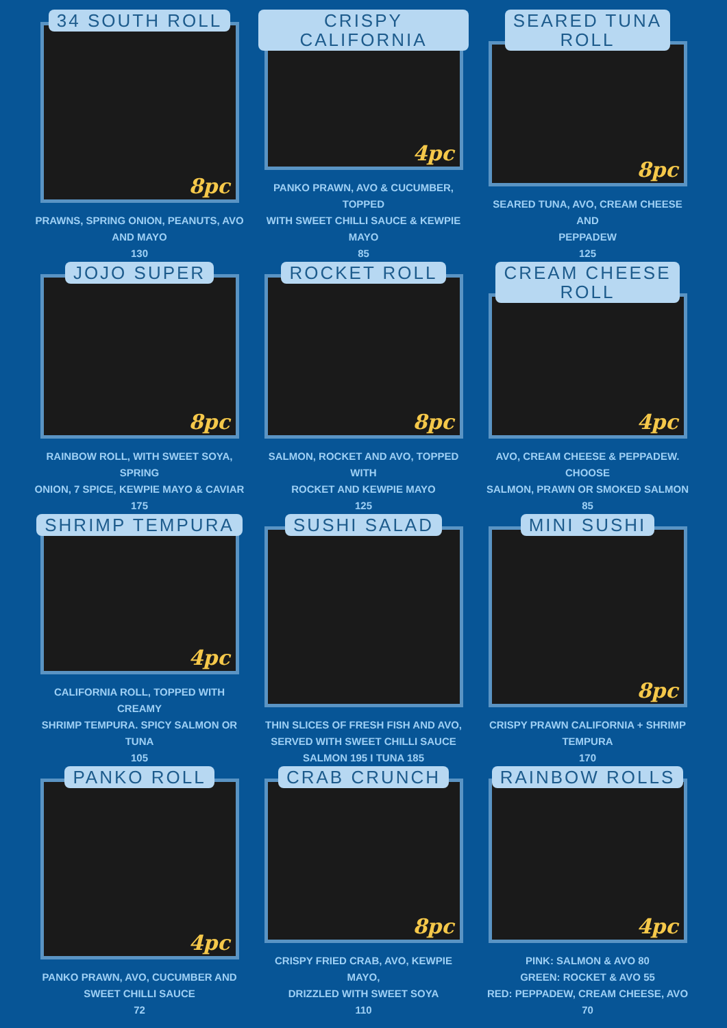34 SOUTH ROLL
8pc
PRAWNS, SPRING ONION, PEANUTS, AVO
AND MAYO
130
CRISPY CALIFORNIA
4pc
PANKO PRAWN, AVO & CUCUMBER, TOPPED
WITH SWEET CHILLI SAUCE & KEWPIE MAYO
85
SEARED TUNA
ROLL
8pc
SEARED TUNA, AVO, CREAM CHEESE AND
PEPPADEW
125
JOJO SUPER
8pc
RAINBOW ROLL, WITH SWEET SOYA, SPRING
ONION, 7 SPICE, KEWPIE MAYO & CAVIAR
175
ROCKET ROLL
8pc
SALMON, ROCKET AND AVO, TOPPED WITH
ROCKET AND KEWPIE MAYO
125
CREAM CHEESE
ROLL
4pc
AVO, CREAM CHEESE & PEPPADEW. CHOOSE
SALMON, PRAWN OR SMOKED SALMON
85
SHRIMP TEMPURA
4pc
CALIFORNIA ROLL, TOPPED WITH CREAMY
SHRIMP TEMPURA. SPICY SALMON OR TUNA
105
SUSHI SALAD
THIN SLICES OF FRESH FISH AND AVO,
SERVED WITH SWEET CHILLI SAUCE
SALMON 195 I TUNA 185
MINI SUSHI
8pc
CRISPY PRAWN CALIFORNIA + SHRIMP
TEMPURA
170
PANKO ROLL
4pc
PANKO PRAWN, AVO, CUCUMBER AND
SWEET CHILLI SAUCE
72
CRAB CRUNCH
8pc
CRISPY FRIED CRAB, AVO, KEWPIE MAYO,
DRIZZLED WITH SWEET SOYA
110
RAINBOW ROLLS
4pc
PINK: SALMON & AVO 80
GREEN: ROCKET & AVO 55
RED: PEPPADEW, CREAM CHEESE, AVO 70